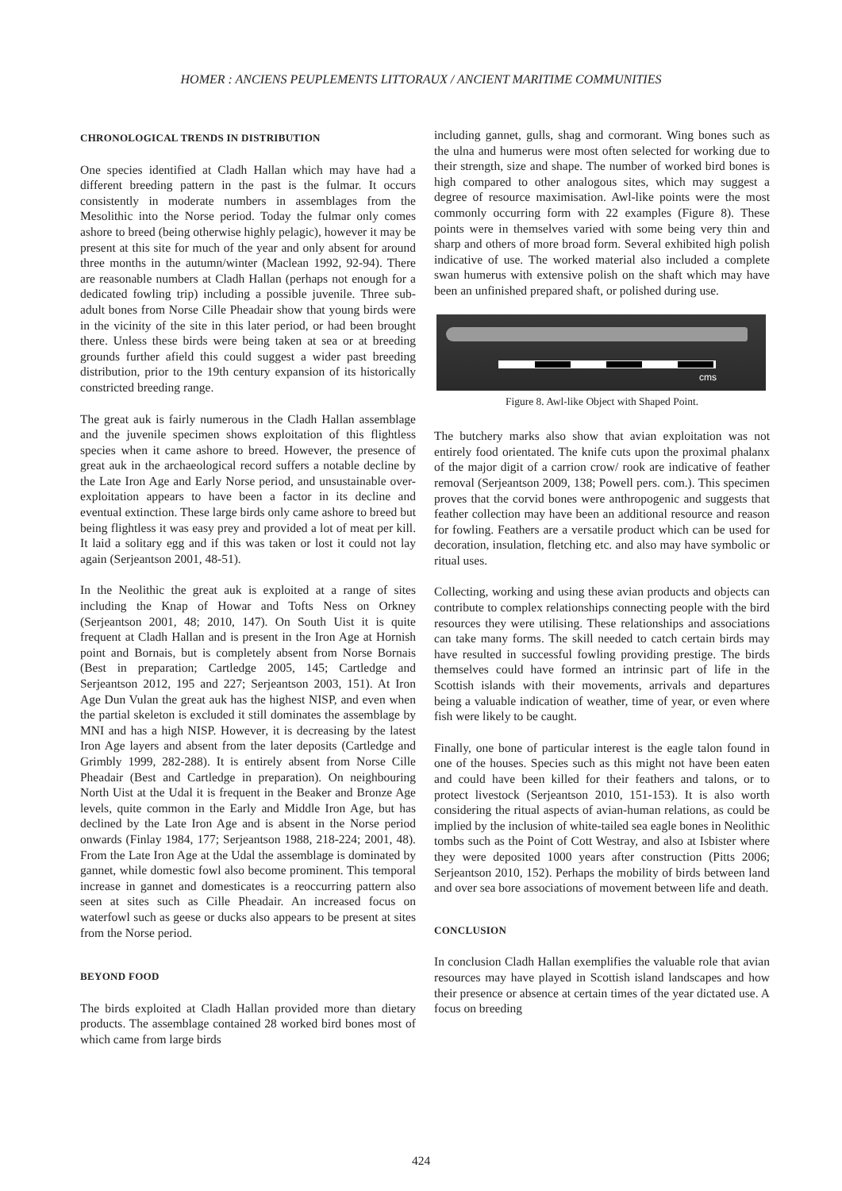HOMER : ANCIENS PEUPLEMENTS LITTORAUX / ANCIENT MARITIME COMMUNITIES
CHRONOLOGICAL TRENDS IN DISTRIBUTION
One species identified at Cladh Hallan which may have had a different breeding pattern in the past is the fulmar. It occurs consistently in moderate numbers in assemblages from the Mesolithic into the Norse period. Today the fulmar only comes ashore to breed (being otherwise highly pelagic), however it may be present at this site for much of the year and only absent for around three months in the autumn/winter (Maclean 1992, 92-94). There are reasonable numbers at Cladh Hallan (perhaps not enough for a dedicated fowling trip) including a possible juvenile. Three sub-adult bones from Norse Cille Pheadair show that young birds were in the vicinity of the site in this later period, or had been brought there. Unless these birds were being taken at sea or at breeding grounds further afield this could suggest a wider past breeding distribution, prior to the 19th century expansion of its historically constricted breeding range.
The great auk is fairly numerous in the Cladh Hallan assemblage and the juvenile specimen shows exploitation of this flightless species when it came ashore to breed. However, the presence of great auk in the archaeological record suffers a notable decline by the Late Iron Age and Early Norse period, and unsustainable over-exploitation appears to have been a factor in its decline and eventual extinction. These large birds only came ashore to breed but being flightless it was easy prey and provided a lot of meat per kill. It laid a solitary egg and if this was taken or lost it could not lay again (Serjeantson 2001, 48-51).
In the Neolithic the great auk is exploited at a range of sites including the Knap of Howar and Tofts Ness on Orkney (Serjeantson 2001, 48; 2010, 147). On South Uist it is quite frequent at Cladh Hallan and is present in the Iron Age at Hornish point and Bornais, but is completely absent from Norse Bornais (Best in preparation; Cartledge 2005, 145; Cartledge and Serjeantson 2012, 195 and 227; Serjeantson 2003, 151). At Iron Age Dun Vulan the great auk has the highest NISP, and even when the partial skeleton is excluded it still dominates the assemblage by MNI and has a high NISP. However, it is decreasing by the latest Iron Age layers and absent from the later deposits (Cartledge and Grimbly 1999, 282-288). It is entirely absent from Norse Cille Pheadair (Best and Cartledge in preparation). On neighbouring North Uist at the Udal it is frequent in the Beaker and Bronze Age levels, quite common in the Early and Middle Iron Age, but has declined by the Late Iron Age and is absent in the Norse period onwards (Finlay 1984, 177; Serjeantson 1988, 218-224; 2001, 48). From the Late Iron Age at the Udal the assemblage is dominated by gannet, while domestic fowl also become prominent. This temporal increase in gannet and domesticates is a reoccurring pattern also seen at sites such as Cille Pheadair. An increased focus on waterfowl such as geese or ducks also appears to be present at sites from the Norse period.
BEYOND FOOD
The birds exploited at Cladh Hallan provided more than dietary products. The assemblage contained 28 worked bird bones most of which came from large birds
including gannet, gulls, shag and cormorant. Wing bones such as the ulna and humerus were most often selected for working due to their strength, size and shape. The number of worked bird bones is high compared to other analogous sites, which may suggest a degree of resource maximisation. Awl-like points were the most commonly occurring form with 22 examples (Figure 8). These points were in themselves varied with some being very thin and sharp and others of more broad form. Several exhibited high polish indicative of use. The worked material also included a complete swan humerus with extensive polish on the shaft which may have been an unfinished prepared shaft, or polished during use.
cms
Figure 8. Awl-like Object with Shaped Point.
The butchery marks also show that avian exploitation was not entirely food orientated. The knife cuts upon the proximal phalanx of the major digit of a carrion crow/ rook are indicative of feather removal (Serjeantson 2009, 138; Powell pers. com.). This specimen proves that the corvid bones were anthropogenic and suggests that feather collection may have been an additional resource and reason for fowling. Feathers are a versatile product which can be used for decoration, insulation, fletching etc. and also may have symbolic or ritual uses.
Collecting, working and using these avian products and objects can contribute to complex relationships connecting people with the bird resources they were utilising. These relationships and associations can take many forms. The skill needed to catch certain birds may have resulted in successful fowling providing prestige. The birds themselves could have formed an intrinsic part of life in the Scottish islands with their movements, arrivals and departures being a valuable indication of weather, time of year, or even where fish were likely to be caught.
Finally, one bone of particular interest is the eagle talon found in one of the houses. Species such as this might not have been eaten and could have been killed for their feathers and talons, or to protect livestock (Serjeantson 2010, 151-153). It is also worth considering the ritual aspects of avian-human relations, as could be implied by the inclusion of white-tailed sea eagle bones in Neolithic tombs such as the Point of Cott Westray, and also at Isbister where they were deposited 1000 years after construction (Pitts 2006; Serjeantson 2010, 152). Perhaps the mobility of birds between land and over sea bore associations of movement between life and death.
CONCLUSION
In conclusion Cladh Hallan exemplifies the valuable role that avian resources may have played in Scottish island landscapes and how their presence or absence at certain times of the year dictated use. A focus on breeding
424